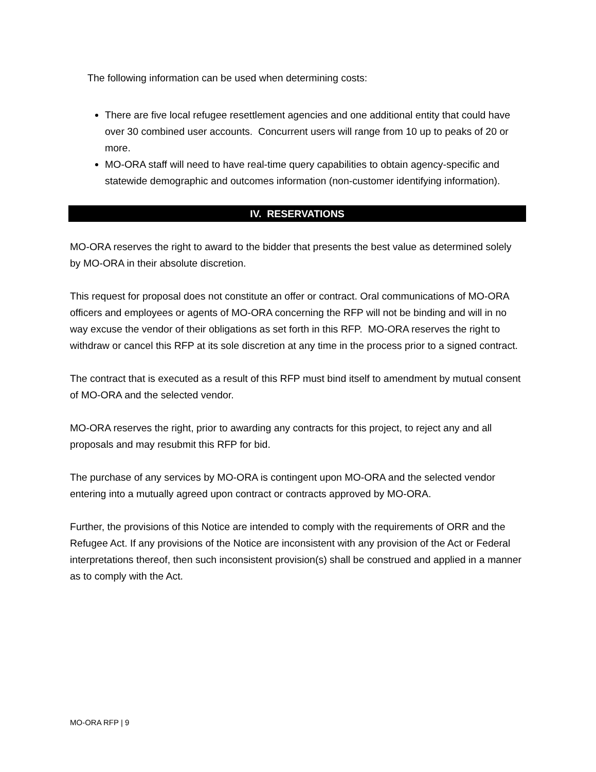The following information can be used when determining costs:
There are five local refugee resettlement agencies and one additional entity that could have over 30 combined user accounts. Concurrent users will range from 10 up to peaks of 20 or more.
MO-ORA staff will need to have real-time query capabilities to obtain agency-specific and statewide demographic and outcomes information (non-customer identifying information).
IV. RESERVATIONS
MO-ORA reserves the right to award to the bidder that presents the best value as determined solely by MO-ORA in their absolute discretion.
This request for proposal does not constitute an offer or contract. Oral communications of MO-ORA officers and employees or agents of MO-ORA concerning the RFP will not be binding and will in no way excuse the vendor of their obligations as set forth in this RFP. MO-ORA reserves the right to withdraw or cancel this RFP at its sole discretion at any time in the process prior to a signed contract.
The contract that is executed as a result of this RFP must bind itself to amendment by mutual consent of MO-ORA and the selected vendor.
MO-ORA reserves the right, prior to awarding any contracts for this project, to reject any and all proposals and may resubmit this RFP for bid.
The purchase of any services by MO-ORA is contingent upon MO-ORA and the selected vendor entering into a mutually agreed upon contract or contracts approved by MO-ORA.
Further, the provisions of this Notice are intended to comply with the requirements of ORR and the Refugee Act. If any provisions of the Notice are inconsistent with any provision of the Act or Federal interpretations thereof, then such inconsistent provision(s) shall be construed and applied in a manner as to comply with the Act.
MO-ORA RFP | 9